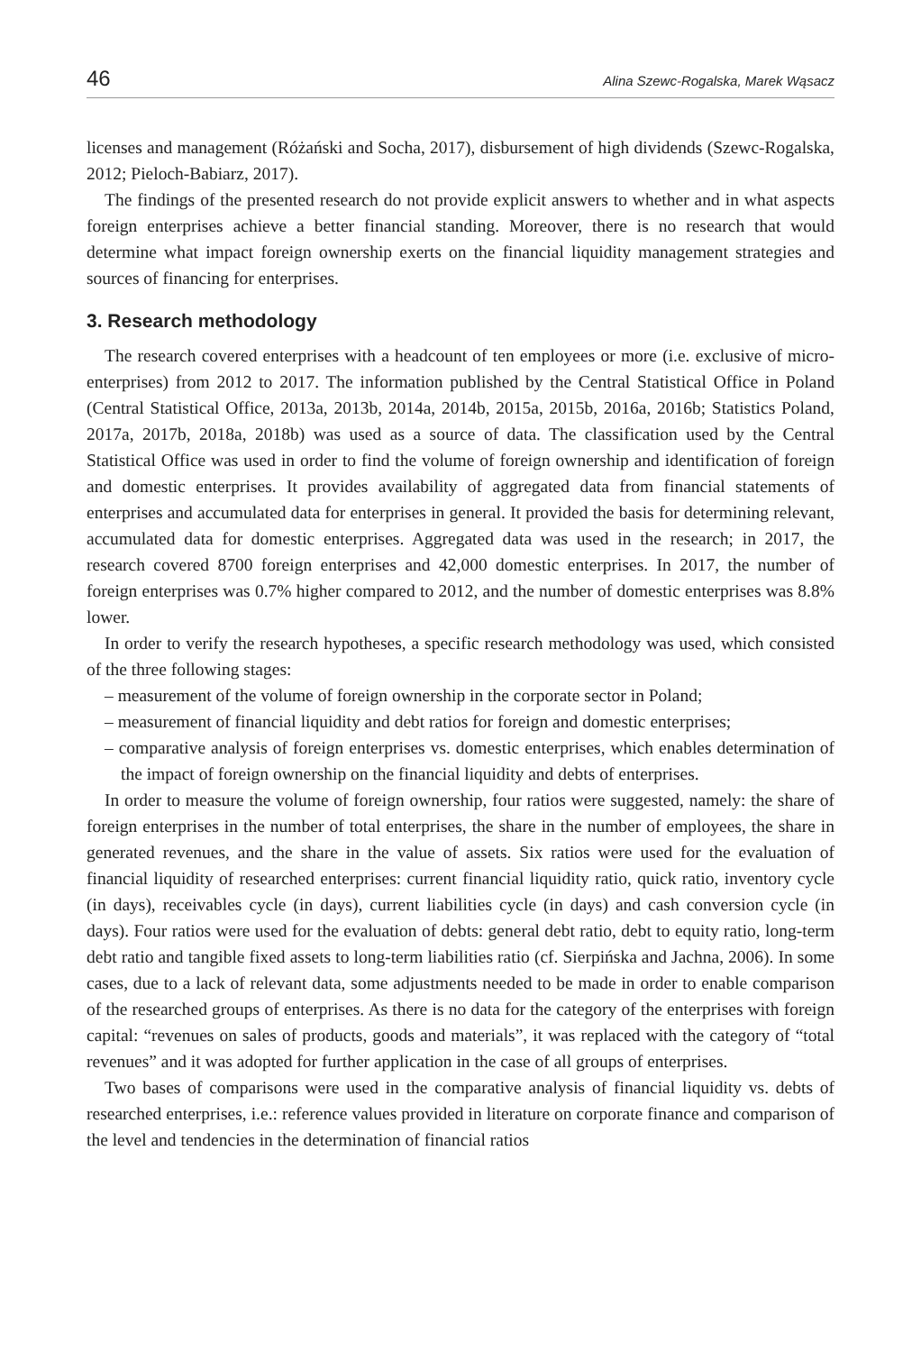46 Alina Szewc-Rogalska, Marek Wąsacz
licenses and management (Różański and Socha, 2017), disbursement of high dividends (Szewc-Rogalska, 2012; Pieloch-Babiarz, 2017).
The findings of the presented research do not provide explicit answers to whether and in what aspects foreign enterprises achieve a better financial standing. Moreover, there is no research that would determine what impact foreign ownership exerts on the financial liquidity management strategies and sources of financing for enterprises.
3. Research methodology
The research covered enterprises with a headcount of ten employees or more (i.e. exclusive of micro-enterprises) from 2012 to 2017. The information published by the Central Statistical Office in Poland (Central Statistical Office, 2013a, 2013b, 2014a, 2014b, 2015a, 2015b, 2016a, 2016b; Statistics Poland, 2017a, 2017b, 2018a, 2018b) was used as a source of data. The classification used by the Central Statistical Office was used in order to find the volume of foreign ownership and identification of foreign and domestic enterprises. It provides availability of aggregated data from financial statements of enterprises and accumulated data for enterprises in general. It provided the basis for determining relevant, accumulated data for domestic enterprises. Aggregated data was used in the research; in 2017, the research covered 8700 foreign enterprises and 42,000 domestic enterprises. In 2017, the number of foreign enterprises was 0.7% higher compared to 2012, and the number of domestic enterprises was 8.8% lower.
In order to verify the research hypotheses, a specific research methodology was used, which consisted of the three following stages:
– measurement of the volume of foreign ownership in the corporate sector in Poland;
– measurement of financial liquidity and debt ratios for foreign and domestic enterprises;
– comparative analysis of foreign enterprises vs. domestic enterprises, which enables determination of the impact of foreign ownership on the financial liquidity and debts of enterprises.
In order to measure the volume of foreign ownership, four ratios were suggested, namely: the share of foreign enterprises in the number of total enterprises, the share in the number of employees, the share in generated revenues, and the share in the value of assets. Six ratios were used for the evaluation of financial liquidity of researched enterprises: current financial liquidity ratio, quick ratio, inventory cycle (in days), receivables cycle (in days), current liabilities cycle (in days) and cash conversion cycle (in days). Four ratios were used for the evaluation of debts: general debt ratio, debt to equity ratio, long-term debt ratio and tangible fixed assets to long-term liabilities ratio (cf. Sierpińska and Jachna, 2006). In some cases, due to a lack of relevant data, some adjustments needed to be made in order to enable comparison of the researched groups of enterprises. As there is no data for the category of the enterprises with foreign capital: “revenues on sales of products, goods and materials”, it was replaced with the category of “total revenues” and it was adopted for further application in the case of all groups of enterprises.
Two bases of comparisons were used in the comparative analysis of financial liquidity vs. debts of researched enterprises, i.e.: reference values provided in literature on corporate finance and comparison of the level and tendencies in the determination of financial ratios